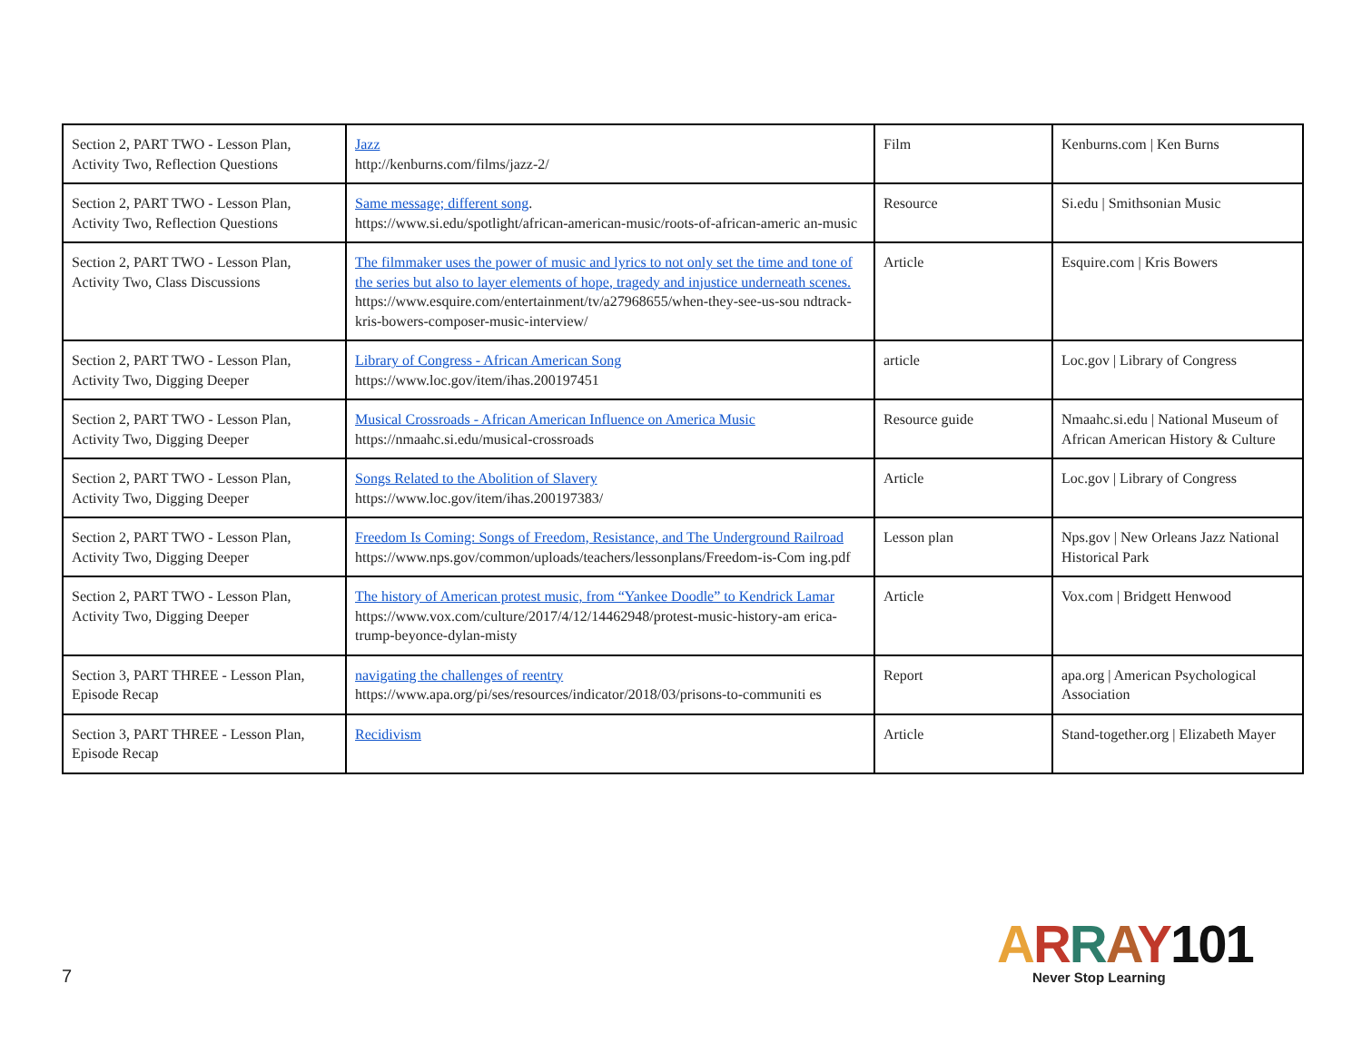| Section 2, PART TWO - Lesson Plan, Activity Two, Reflection Questions | Jazz http://kenburns.com/films/jazz-2/ | Film | Kenburns.com / Ken Burns |
| Section 2, PART TWO - Lesson Plan, Activity Two, Reflection Questions | Same message; different song . https://www.si.edu/spotlight/african-american-music/roots-of-african-americ an-music | Resource | Si.edu / Smithsonian Music |
| Section 2, PART TWO - Lesson Plan, Activity Two, Class Discussions | The filmmaker uses the power of music and lyrics to not only set the time and tone of the series but also to layer elements of hope, tragedy and injustice underneath scenes. https://www.esquire.com/entertainment/tv/a27968655/when-they-see-us-sou ndtrack-kris-bowers-composer-music-interview/ | Article | Esquire.com / Kris Bowers |
| Section 2, PART TWO - Lesson Plan, Activity Two, Digging Deeper | Library of Congress - African American Song https://www.loc.gov/item/ihas.200197451 | article | Loc.gov / Library of Congress |
| Section 2, PART TWO - Lesson Plan, Activity Two, Digging Deeper | Musical Crossroads - African American Influence on America Music https://nmaahc.si.edu/musical-crossroads | Resource guide | Nmaahc.si.edu / National Museum of African American History & Culture |
| Section 2, PART TWO - Lesson Plan, Activity Two, Digging Deeper | Songs Related to the Abolition of Slavery https://www.loc.gov/item/ihas.200197383/ | Article | Loc.gov / Library of Congress |
| Section 2, PART TWO - Lesson Plan, Activity Two, Digging Deeper | Freedom Is Coming: Songs of Freedom, Resistance, and The Underground Railroad https://www.nps.gov/common/uploads/teachers/lessonplans/Freedom-is-Com ing.pdf | Lesson plan | Nps.gov / New Orleans Jazz National Historical Park |
| Section 2, PART TWO - Lesson Plan, Activity Two, Digging Deeper | The history of American protest music, from “Yankee Doodle” to Kendrick Lamar https://www.vox.com/culture/2017/4/12/14462948/protest-music-history-am erica-trump-beyonce-dylan-misty | Article | Vox.com / Bridgett Henwood |
| Section 3, PART THREE - Lesson Plan, Episode Recap | navigating the challenges of reentry https://www.apa.org/pi/ses/resources/indicator/2018/03/prisons-to-communiti es | Report | apa.org / American Psychological Association |
| Section 3, PART THREE - Lesson Plan, Episode Recap | Recidivism | Article | Stand-together.org / Elizabeth Mayer |
7
ARRAY 101
Never Stop Learning